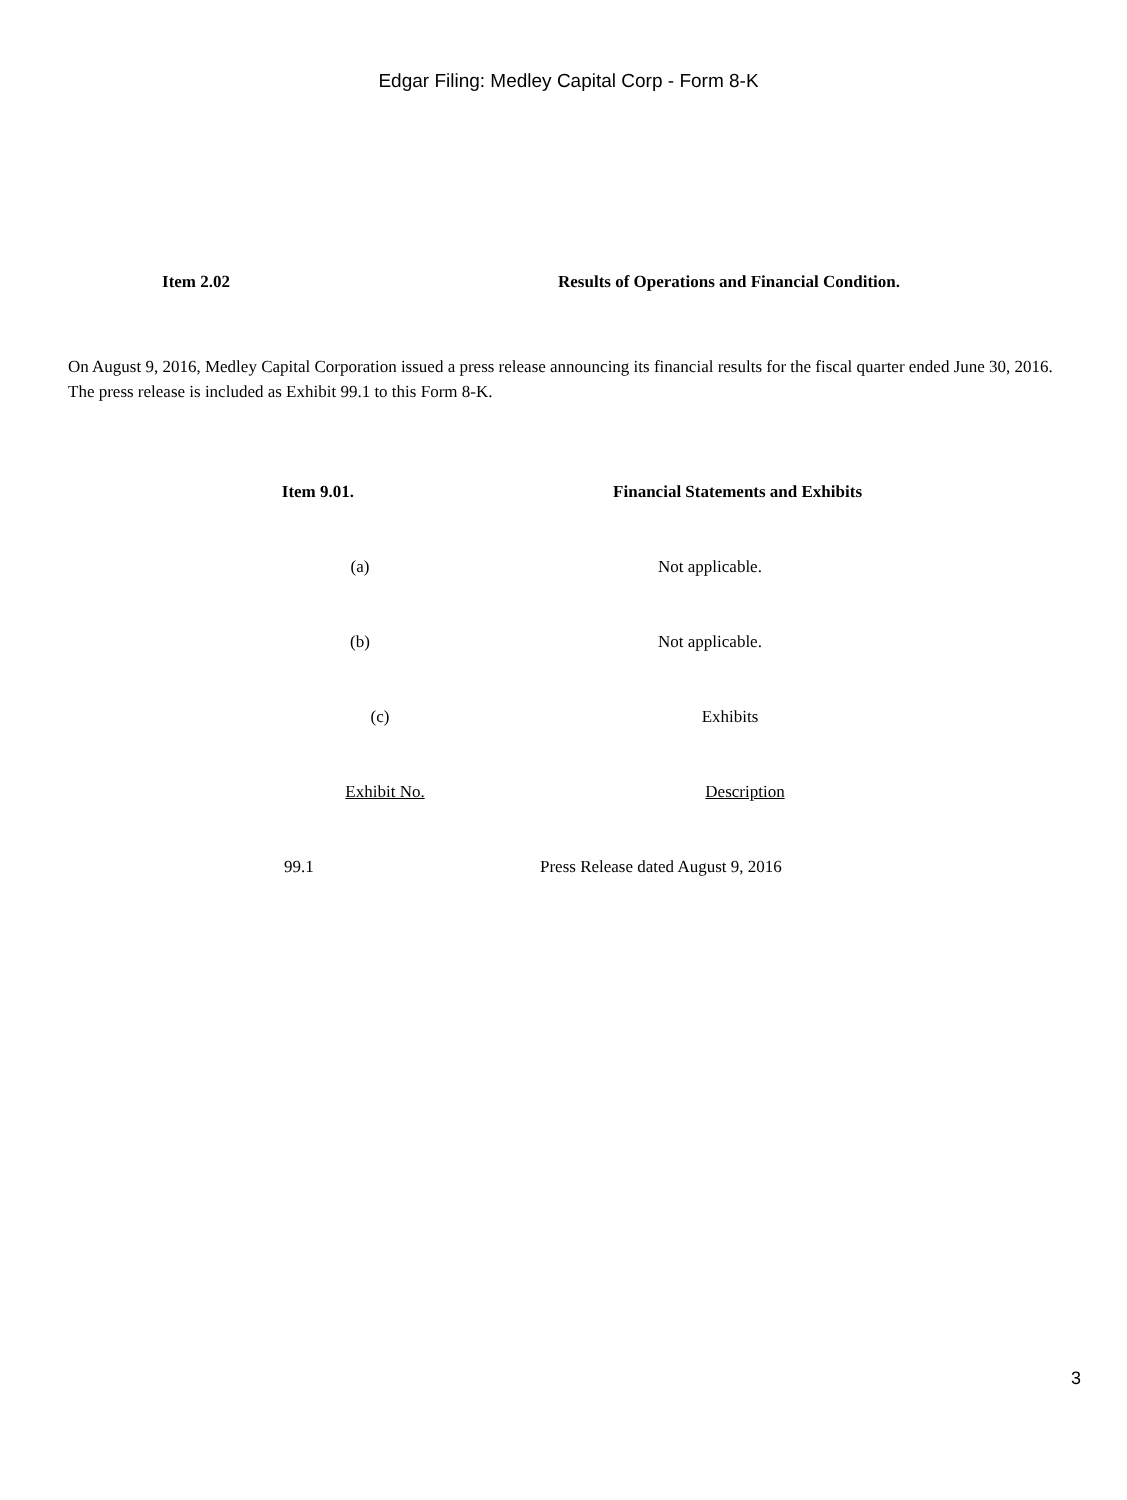Edgar Filing: Medley Capital Corp - Form 8-K
Item 2.02 Results of Operations and Financial Condition.
On August 9, 2016, Medley Capital Corporation issued a press release announcing its financial results for the fiscal quarter ended June 30, 2016. The press release is included as Exhibit 99.1 to this Form 8-K.
Item 9.01. Financial Statements and Exhibits
(a) Not applicable.
(b) Not applicable.
(c) Exhibits
Exhibit No. Description
99.1 Press Release dated August 9, 2016
3